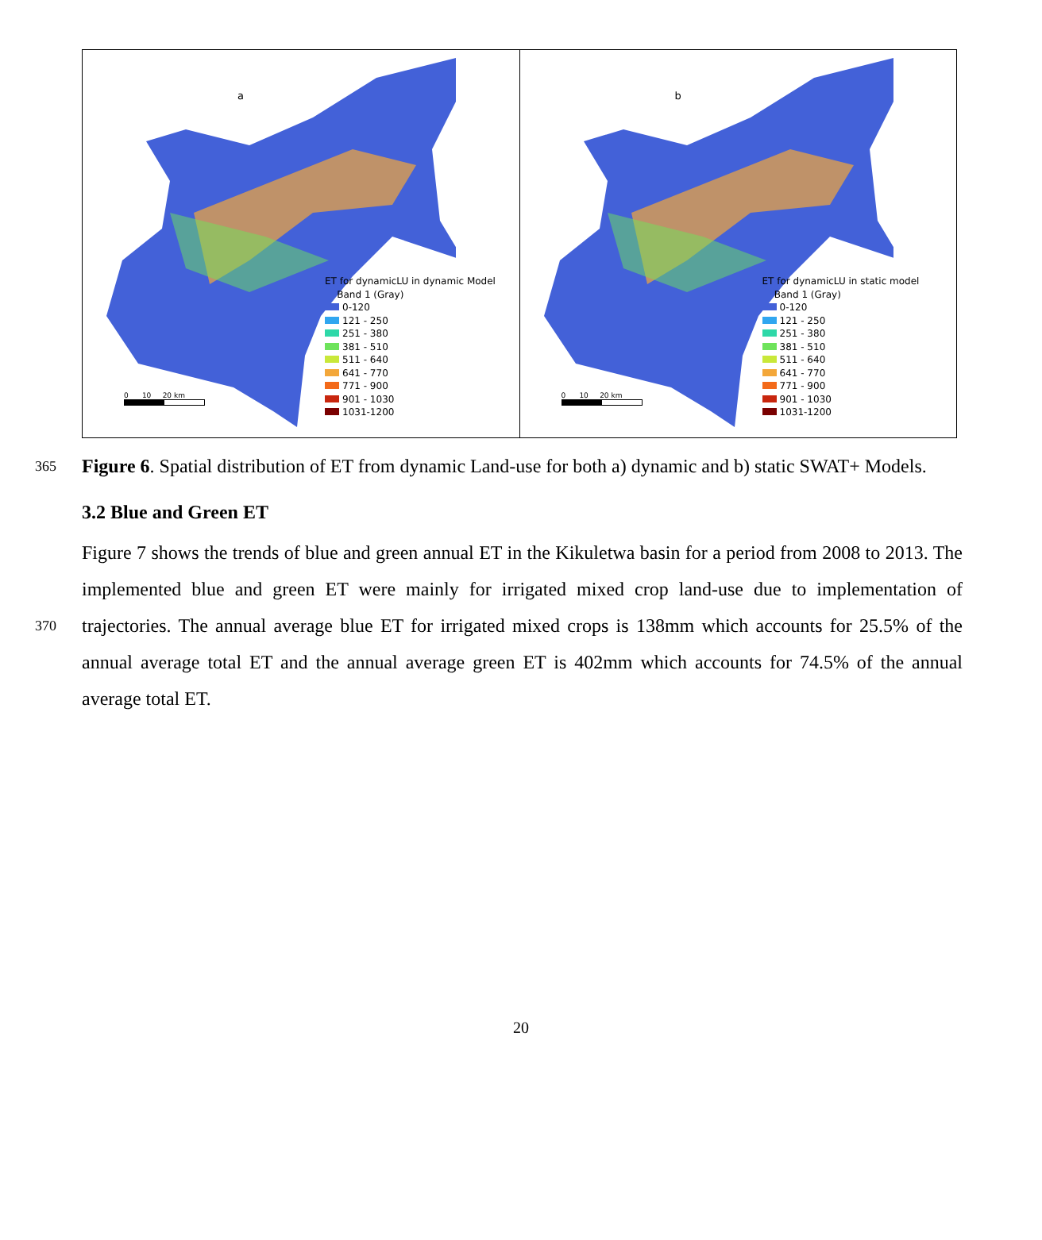a
0 10 20 km
ET for dynamicLU in dynamic Model
Band 1 (Gray)
0-120
121 - 250
251 - 380
381 - 510
511 - 640
641 - 770
771 - 900
901 - 1030
1031-1200
b
0 10 20 km
ET for dynamicLU in static model
Band 1 (Gray)
0-120
121 - 250
251 - 380
381 - 510
511 - 640
641 - 770
771 - 900
901 - 1030
1031-1200
365
Figure 6. Spatial distribution of ET from dynamic Land-use for both a) dynamic and b) static SWAT+ Models.
3.2 Blue and Green ET
370
Figure 7 shows the trends of blue and green annual ET in the Kikuletwa basin for a period from 2008 to 2013. The implemented blue and green ET were mainly for irrigated mixed crop land-use due to implementation of trajectories. The annual average blue ET for irrigated mixed crops is 138mm which accounts for 25.5% of the annual average total ET and the annual average green ET is 402mm which accounts for 74.5% of the annual average total ET.
20